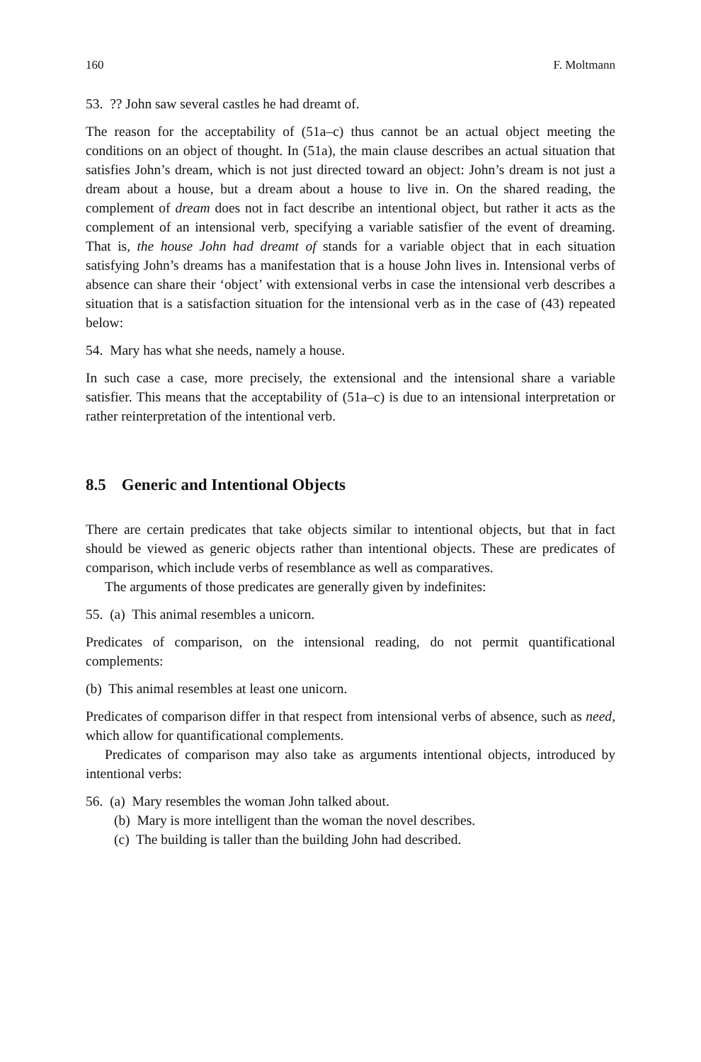160 F. Moltmann
53. ?? John saw several castles he had dreamt of.
The reason for the acceptability of (51a–c) thus cannot be an actual object meeting the conditions on an object of thought. In (51a), the main clause describes an actual situation that satisfies John’s dream, which is not just directed toward an object: John’s dream is not just a dream about a house, but a dream about a house to live in. On the shared reading, the complement of dream does not in fact describe an intentional object, but rather it acts as the complement of an intensional verb, specifying a variable satisfier of the event of dreaming. That is, the house John had dreamt of stands for a variable object that in each situation satisfying John’s dreams has a manifestation that is a house John lives in. Intensional verbs of absence can share their ‘object’ with extensional verbs in case the intensional verb describes a situation that is a satisfaction situation for the intensional verb as in the case of (43) repeated below:
54. Mary has what she needs, namely a house.
In such case a case, more precisely, the extensional and the intensional share a variable satisfier. This means that the acceptability of (51a–c) is due to an intensional interpretation or rather reinterpretation of the intentional verb.
8.5 Generic and Intentional Objects
There are certain predicates that take objects similar to intentional objects, but that in fact should be viewed as generic objects rather than intentional objects. These are predicates of comparison, which include verbs of resemblance as well as comparatives.
The arguments of those predicates are generally given by indefinites:
55. (a) This animal resembles a unicorn.
Predicates of comparison, on the intensional reading, do not permit quantificational complements:
(b) This animal resembles at least one unicorn.
Predicates of comparison differ in that respect from intensional verbs of absence, such as need, which allow for quantificational complements.
Predicates of comparison may also take as arguments intentional objects, introduced by intentional verbs:
56. (a) Mary resembles the woman John talked about.
(b) Mary is more intelligent than the woman the novel describes.
(c) The building is taller than the building John had described.